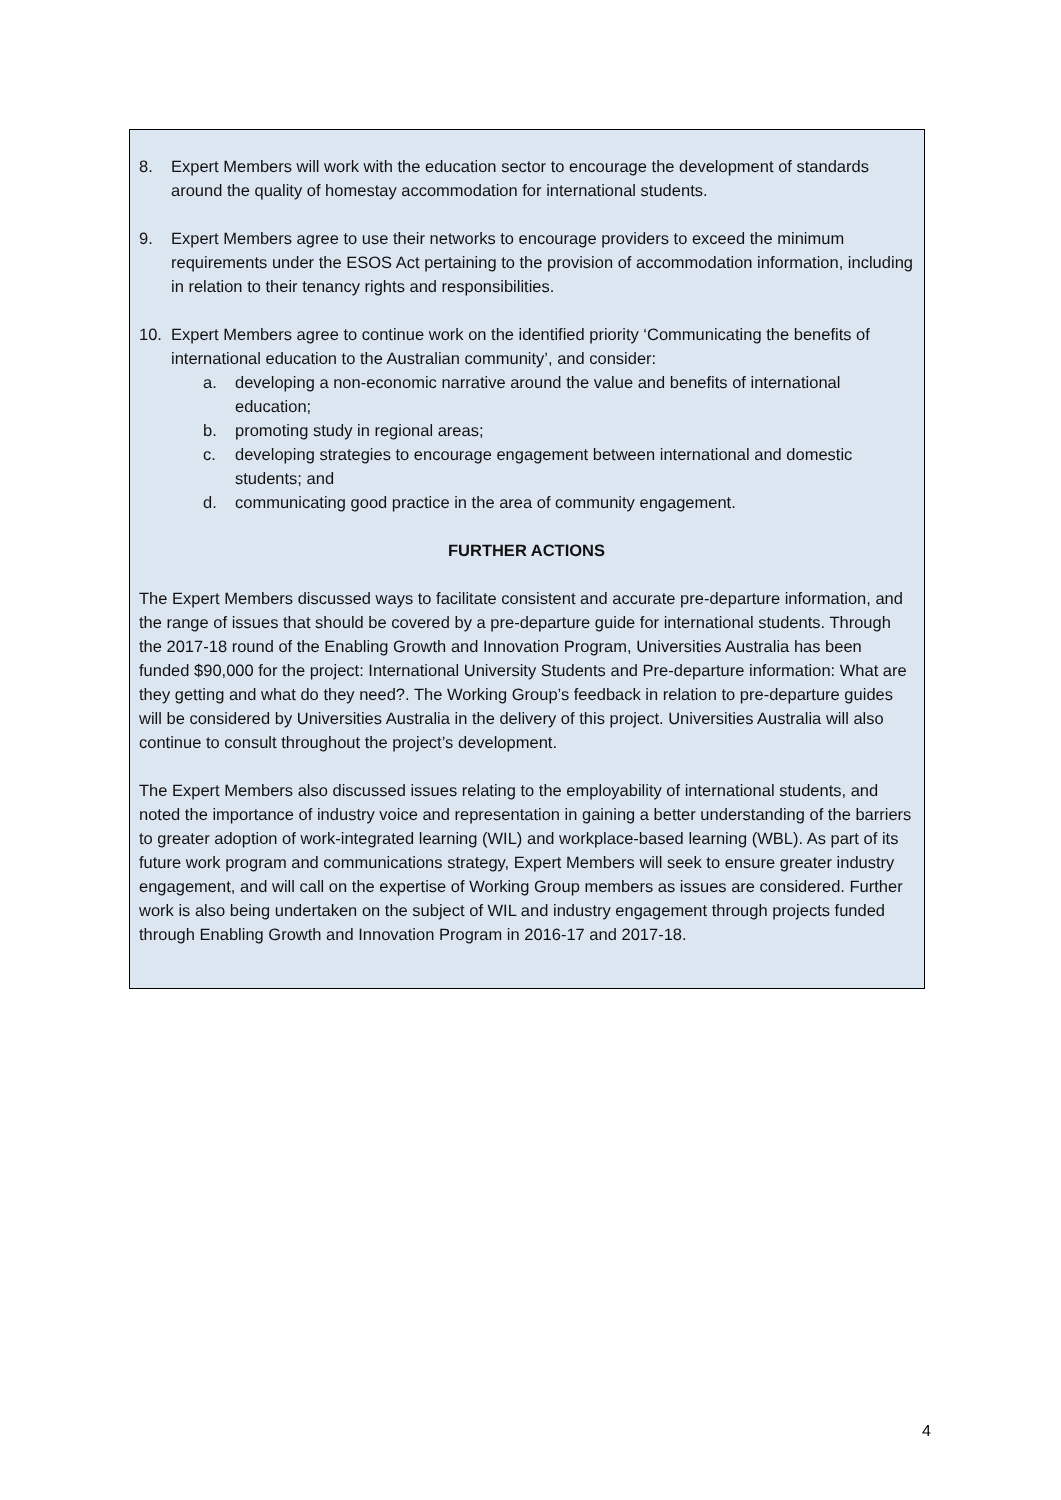8. Expert Members will work with the education sector to encourage the development of standards around the quality of homestay accommodation for international students.
9. Expert Members agree to use their networks to encourage providers to exceed the minimum requirements under the ESOS Act pertaining to the provision of accommodation information, including in relation to their tenancy rights and responsibilities.
10. Expert Members agree to continue work on the identified priority ‘Communicating the benefits of international education to the Australian community’, and consider:
a. developing a non-economic narrative around the value and benefits of international education;
b. promoting study in regional areas;
c. developing strategies to encourage engagement between international and domestic students; and
d. communicating good practice in the area of community engagement.
FURTHER ACTIONS
The Expert Members discussed ways to facilitate consistent and accurate pre-departure information, and the range of issues that should be covered by a pre-departure guide for international students. Through the 2017-18 round of the Enabling Growth and Innovation Program, Universities Australia has been funded $90,000 for the project: International University Students and Pre-departure information: What are they getting and what do they need?. The Working Group’s feedback in relation to pre-departure guides will be considered by Universities Australia in the delivery of this project. Universities Australia will also continue to consult throughout the project’s development.
The Expert Members also discussed issues relating to the employability of international students, and noted the importance of industry voice and representation in gaining a better understanding of the barriers to greater adoption of work-integrated learning (WIL) and workplace-based learning (WBL). As part of its future work program and communications strategy, Expert Members will seek to ensure greater industry engagement, and will call on the expertise of Working Group members as issues are considered. Further work is also being undertaken on the subject of WIL and industry engagement through projects funded through Enabling Growth and Innovation Program in 2016-17 and 2017-18.
4